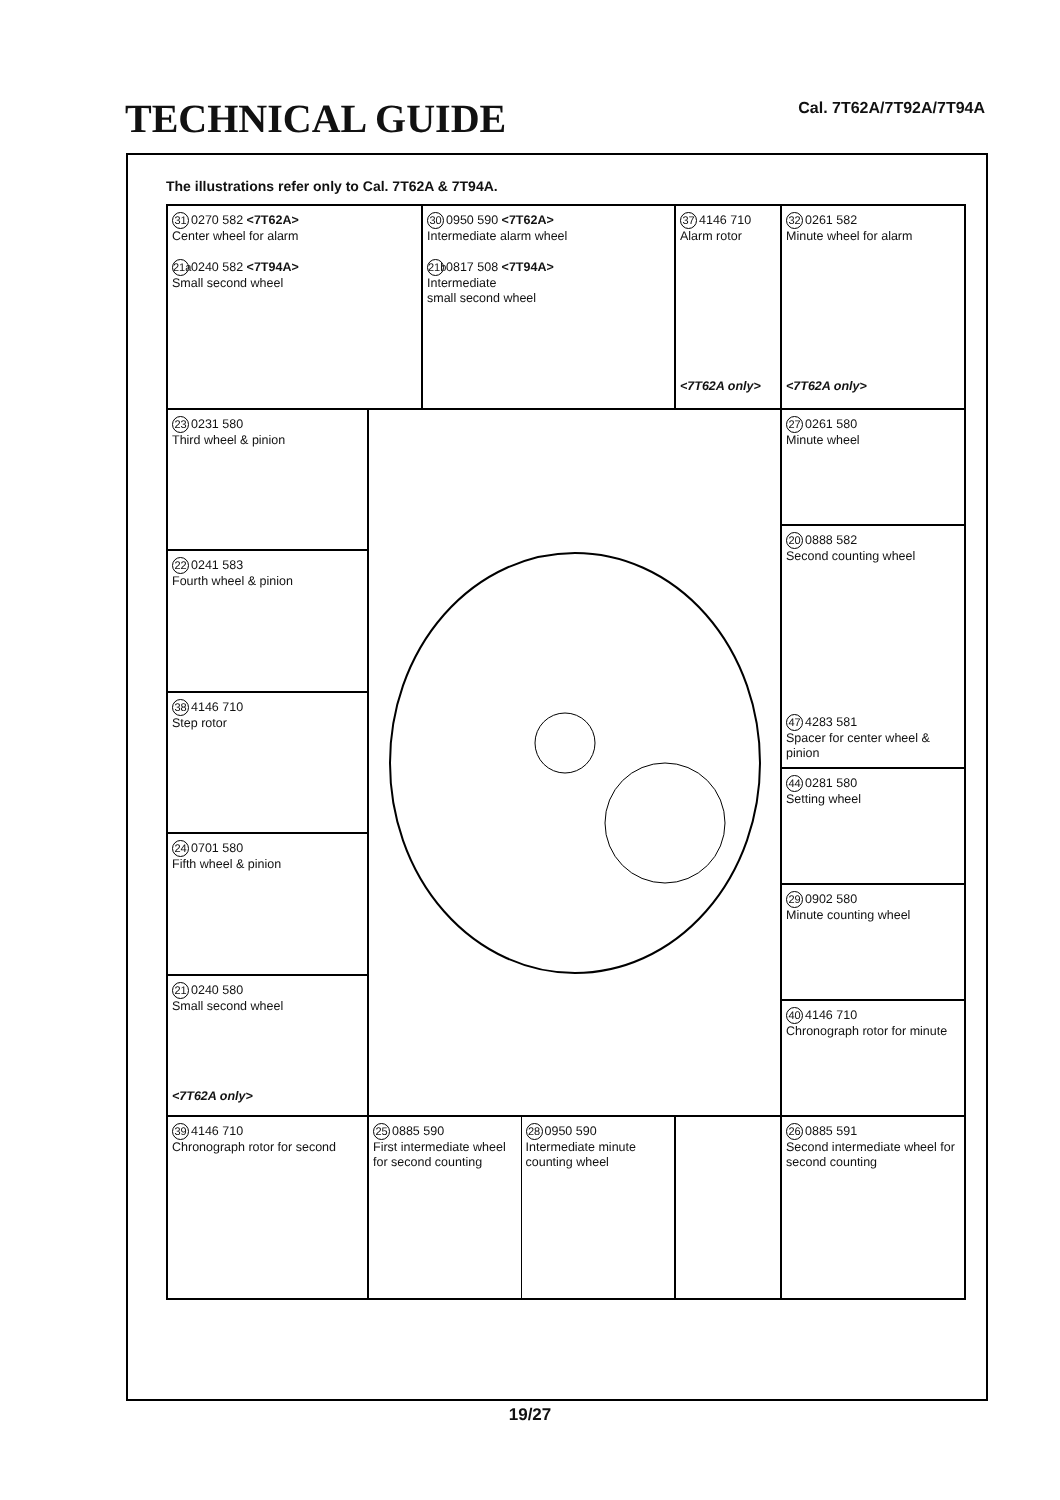TECHNICAL GUIDE
Cal. 7T62A/7T92A/7T94A
The illustrations refer only to Cal. 7T62A & 7T94A.
31 0270 582 <7T62A>
Center wheel for alarm
21a 0240 582 <7T94A>
Small second wheel
30 0950 590 <7T62A>
Intermediate alarm wheel
21b 0817 508 <7T94A>
Intermediate
small second wheel
37 4146 710
Alarm rotor
<7T62A only>
32 0261 582
Minute wheel for alarm
<7T62A only>
23 0231 580
Third wheel & pinion
22 0241 583
Fourth wheel & pinion
38 4146 710
Step rotor
24 0701 580
Fifth wheel & pinion
21 0240 580
Small second wheel
<7T62A only>
27 0261 580
Minute wheel
20 0888 582
Second counting wheel
47 4283 581
Spacer for center wheel & pinion
44 0281 580
Setting wheel
29 0902 580
Minute counting wheel
40 4146 710
Chronograph rotor for minute
39 4146 710
Chronograph rotor for second
25 0885 590
First intermediate wheel for second counting
28 0950 590
Intermediate minute counting wheel
26 0885 591
Second intermediate wheel for second counting
19/27